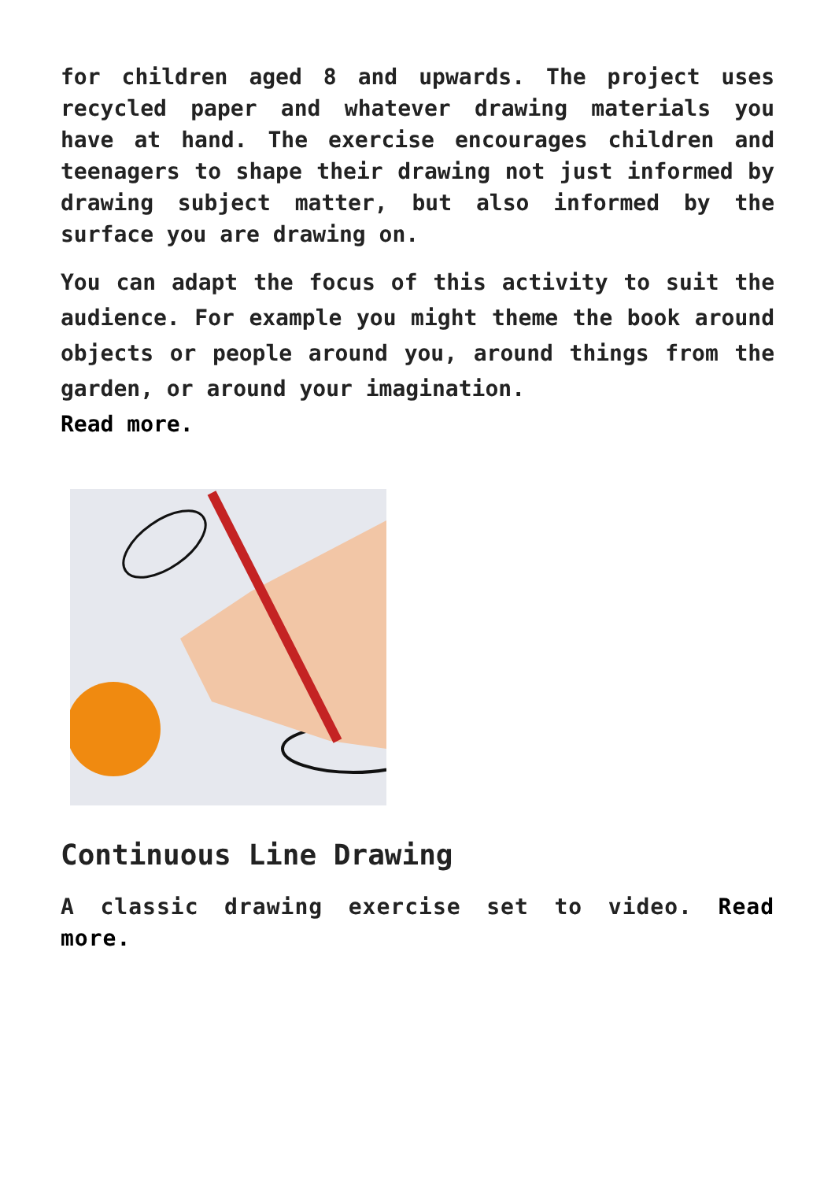for children aged 8 and upwards. The project uses recycled paper and whatever drawing materials you have at hand. The exercise encourages children and teenagers to shape their drawing not just informed by drawing subject matter, but also informed by the surface you are drawing on.
You can adapt the focus of this activity to suit the audience. For example you might theme the book around objects or people around you, around things from the garden, or around your imagination.
Read more.
Continuous Line Drawing
A classic drawing exercise set to video. Read more.